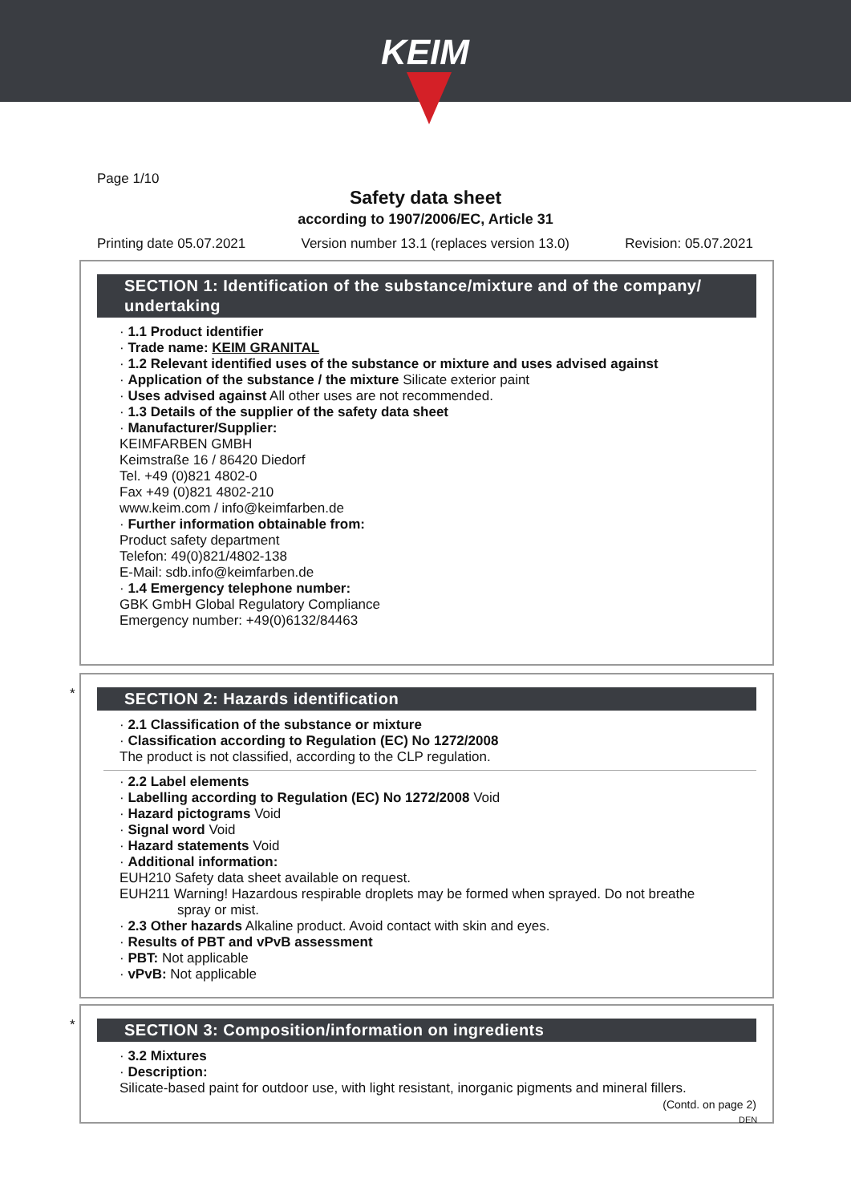KEIM
Page 1/10
Safety data sheet
according to 1907/2006/EC, Article 31
Printing date 05.07.2021 Version number 13.1 (replaces version 13.0) Revision: 05.07.2021
SECTION 1: Identification of the substance/mixture and of the company/ undertaking
· 1.1 Product identifier
· Trade name: KEIM GRANITAL
· 1.2 Relevant identified uses of the substance or mixture and uses advised against
· Application of the substance / the mixture Silicate exterior paint
· Uses advised against All other uses are not recommended.
· 1.3 Details of the supplier of the safety data sheet
· Manufacturer/Supplier:
KEIMFARBEN GMBH
Keimstraße 16 / 86420 Diedorf
Tel. +49 (0)821 4802-0
Fax +49 (0)821 4802-210
www.keim.com / info@keimfarben.de
· Further information obtainable from:
Product safety department
Telefon: 49(0)821/4802-138
E-Mail: sdb.info@keimfarben.de
· 1.4 Emergency telephone number:
GBK GmbH Global Regulatory Compliance
Emergency number: +49(0)6132/84463
*
SECTION 2: Hazards identification
· 2.1 Classification of the substance or mixture
· Classification according to Regulation (EC) No 1272/2008
The product is not classified, according to the CLP regulation.
· 2.2 Label elements
· Labelling according to Regulation (EC) No 1272/2008 Void
· Hazard pictograms Void
· Signal word Void
· Hazard statements Void
· Additional information:
EUH210 Safety data sheet available on request.
EUH211 Warning! Hazardous respirable droplets may be formed when sprayed. Do not breathe
spray or mist.
· 2.3 Other hazards Alkaline product. Avoid contact with skin and eyes.
· Results of PBT and vPvB assessment
· PBT: Not applicable
· vPvB: Not applicable
*
SECTION 3: Composition/information on ingredients
· 3.2 Mixtures
· Description:
Silicate-based paint for outdoor use, with light resistant, inorganic pigments and mineral fillers.
(Contd. on page 2)
DEN